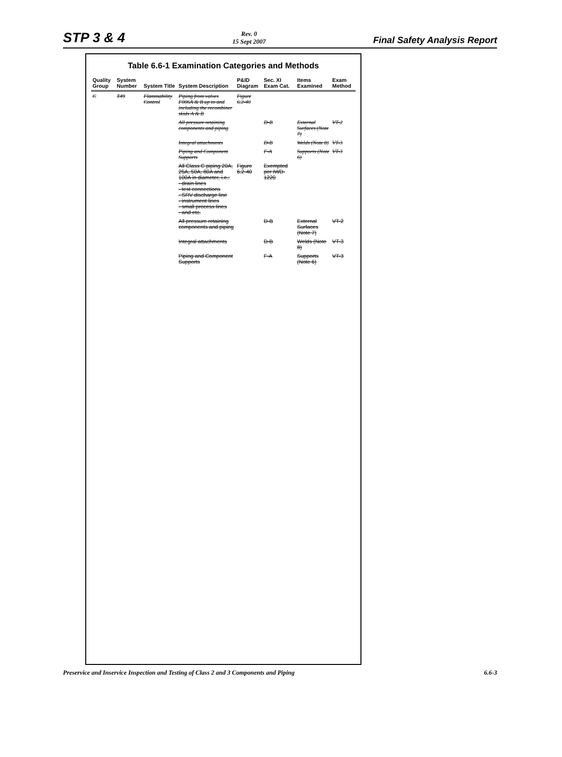STP 3 & 4
Rev. 0
15 Sept 2007
Final Safety Analysis Report
Table 6.6-1 Examination Categories and Methods
| Quality Group | System Number | System Title | System Description | P&ID Diagram | Sec. XI Exam Cat. | Items Examined | Exam Method |
| --- | --- | --- | --- | --- | --- | --- | --- |
| C | T49 | Flammability Control | Piping from valves F006A & B up to and including the recombiner skids A & B | Figure 6.2-40 | | | |
| | | | All pressure retaining components and piping | | D-B | External Surfaces (Note 7) | VT-2 |
| | | | Integral attachments | | D-B | Welds (Note 8) | VT-3 |
| | | | Piping and Component Supports | | F-A | Supports (Note 6) | VT-3 |
| | | | All Class C piping 20A, 25A, 50A, 80A and 100A in diameter, i.e.: - drain lines - test connections - SRV discharge line - instrument lines - small process lines - and etc. | Figure 6.2-40 | Exempted per IWD-1220 | | |
| | | | All pressure retaining components and piping | | D-B | External Surfaces (Note 7) | VT-2 |
| | | | Integral attachments | | D-B | Welds (Note 8) | VT-3 |
| | | | Piping and Component Supports | | F-A | Supports (Note 6) | VT-3 |
Preservice and Inservice Inspection and Testing of Class 2 and 3 Components and Piping
6.6-3